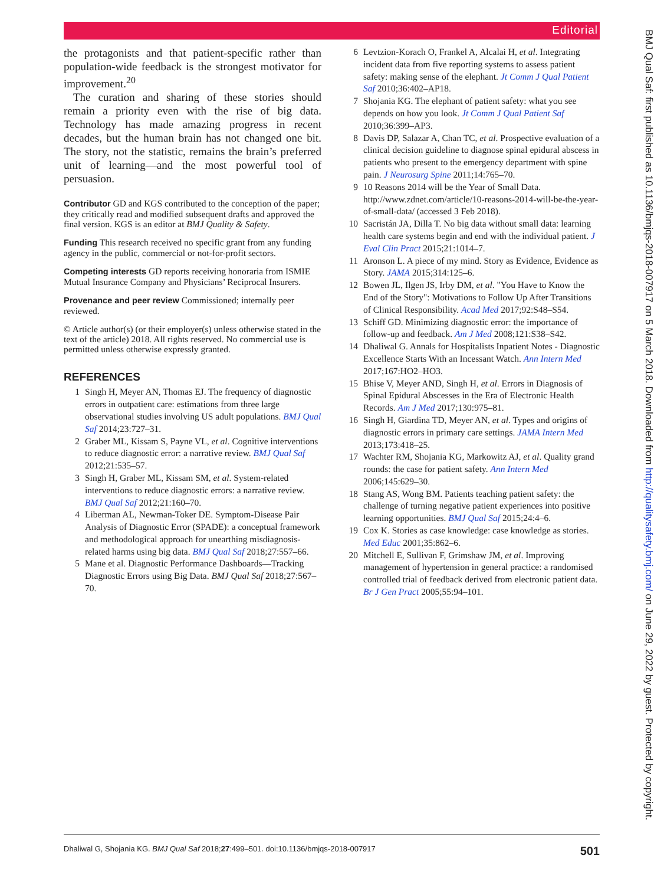Editorial
the protagonists and that patient-specific rather than population-wide feedback is the strongest motivator for improvement.<sup>20</sup>
The curation and sharing of these stories should remain a priority even with the rise of big data. Technology has made amazing progress in recent decades, but the human brain has not changed one bit. The story, not the statistic, remains the brain’s preferred unit of learning—and the most powerful tool of persuasion.
Contributor GD and KGS contributed to the conception of the paper; they critically read and modified subsequent drafts and approved the final version. KGS is an editor at BMJ Quality & Safety.
Funding This research received no specific grant from any funding agency in the public, commercial or not-for-profit sectors.
Competing interests GD reports receiving honoraria from ISMIE Mutual Insurance Company and Physicians’ Reciprocal Insurers.
Provenance and peer review Commissioned; internally peer reviewed.
© Article author(s) (or their employer(s) unless otherwise stated in the text of the article) 2018. All rights reserved. No commercial use is permitted unless otherwise expressly granted.
REFERENCES
1 Singh H, Meyer AN, Thomas EJ. The frequency of diagnostic errors in outpatient care: estimations from three large observational studies involving US adult populations. BMJ Qual Saf 2014;23:727–31.
2 Graber ML, Kissam S, Payne VL, et al. Cognitive interventions to reduce diagnostic error: a narrative review. BMJ Qual Saf 2012;21:535–57.
3 Singh H, Graber ML, Kissam SM, et al. System-related interventions to reduce diagnostic errors: a narrative review. BMJ Qual Saf 2012;21:160–70.
4 Liberman AL, Newman-Toker DE. Symptom-Disease Pair Analysis of Diagnostic Error (SPADE): a conceptual framework and methodological approach for unearthing misdiagnosis-related harms using big data. BMJ Qual Saf 2018;27:557–66.
5 Mane et al. Diagnostic Performance Dashboards—Tracking Diagnostic Errors using Big Data. BMJ Qual Saf 2018;27:567–70.
6 Levtzion-Korach O, Frankel A, Alcalai H, et al. Integrating incident data from five reporting systems to assess patient safety: making sense of the elephant. Jt Comm J Qual Patient Saf 2010;36:402–AP18.
7 Shojania KG. The elephant of patient safety: what you see depends on how you look. Jt Comm J Qual Patient Saf 2010;36:399–AP3.
8 Davis DP, Salazar A, Chan TC, et al. Prospective evaluation of a clinical decision guideline to diagnose spinal epidural abscess in patients who present to the emergency department with spine pain. J Neurosurg Spine 2011;14:765–70.
9 10 Reasons 2014 will be the Year of Small Data. http://www.zdnet.com/article/10-reasons-2014-will-be-the-year-of-small-data/ (accessed 3 Feb 2018).
10 Sacristán JA, Dilla T. No big data without small data: learning health care systems begin and end with the individual patient. J Eval Clin Pract 2015;21:1014–7.
11 Aronson L. A piece of my mind. Story as Evidence, Evidence as Story. JAMA 2015;314:125–6.
12 Bowen JL, Ilgen JS, Irby DM, et al. "You Have to Know the End of the Story": Motivations to Follow Up After Transitions of Clinical Responsibility. Acad Med 2017;92:S48–S54.
13 Schiff GD. Minimizing diagnostic error: the importance of follow-up and feedback. Am J Med 2008;121:S38–S42.
14 Dhaliwal G. Annals for Hospitalists Inpatient Notes - Diagnostic Excellence Starts With an Incessant Watch. Ann Intern Med 2017;167:HO2–HO3.
15 Bhise V, Meyer AND, Singh H, et al. Errors in Diagnosis of Spinal Epidural Abscesses in the Era of Electronic Health Records. Am J Med 2017;130:975–81.
16 Singh H, Giardina TD, Meyer AN, et al. Types and origins of diagnostic errors in primary care settings. JAMA Intern Med 2013;173:418–25.
17 Wachter RM, Shojania KG, Markowitz AJ, et al. Quality grand rounds: the case for patient safety. Ann Intern Med 2006;145:629–30.
18 Stang AS, Wong BM. Patients teaching patient safety: the challenge of turning negative patient experiences into positive learning opportunities. BMJ Qual Saf 2015;24:4–6.
19 Cox K. Stories as case knowledge: case knowledge as stories. Med Educ 2001;35:862–6.
20 Mitchell E, Sullivan F, Grimshaw JM, et al. Improving management of hypertension in general practice: a randomised controlled trial of feedback derived from electronic patient data. Br J Gen Pract 2005;55:94–101.
BMJ Qual Saf: first published as 10.1136/bmjqs-2018-007917 on 5 March 2018. Downloaded from http://qualitysafety.bmj.com/ on June 29, 2022 by guest. Protected by copyright.
Dhaliwal G, Shojania KG. BMJ Qual Saf 2018;27:499–501. doi:10.1136/bmjqs-2018-007917 501